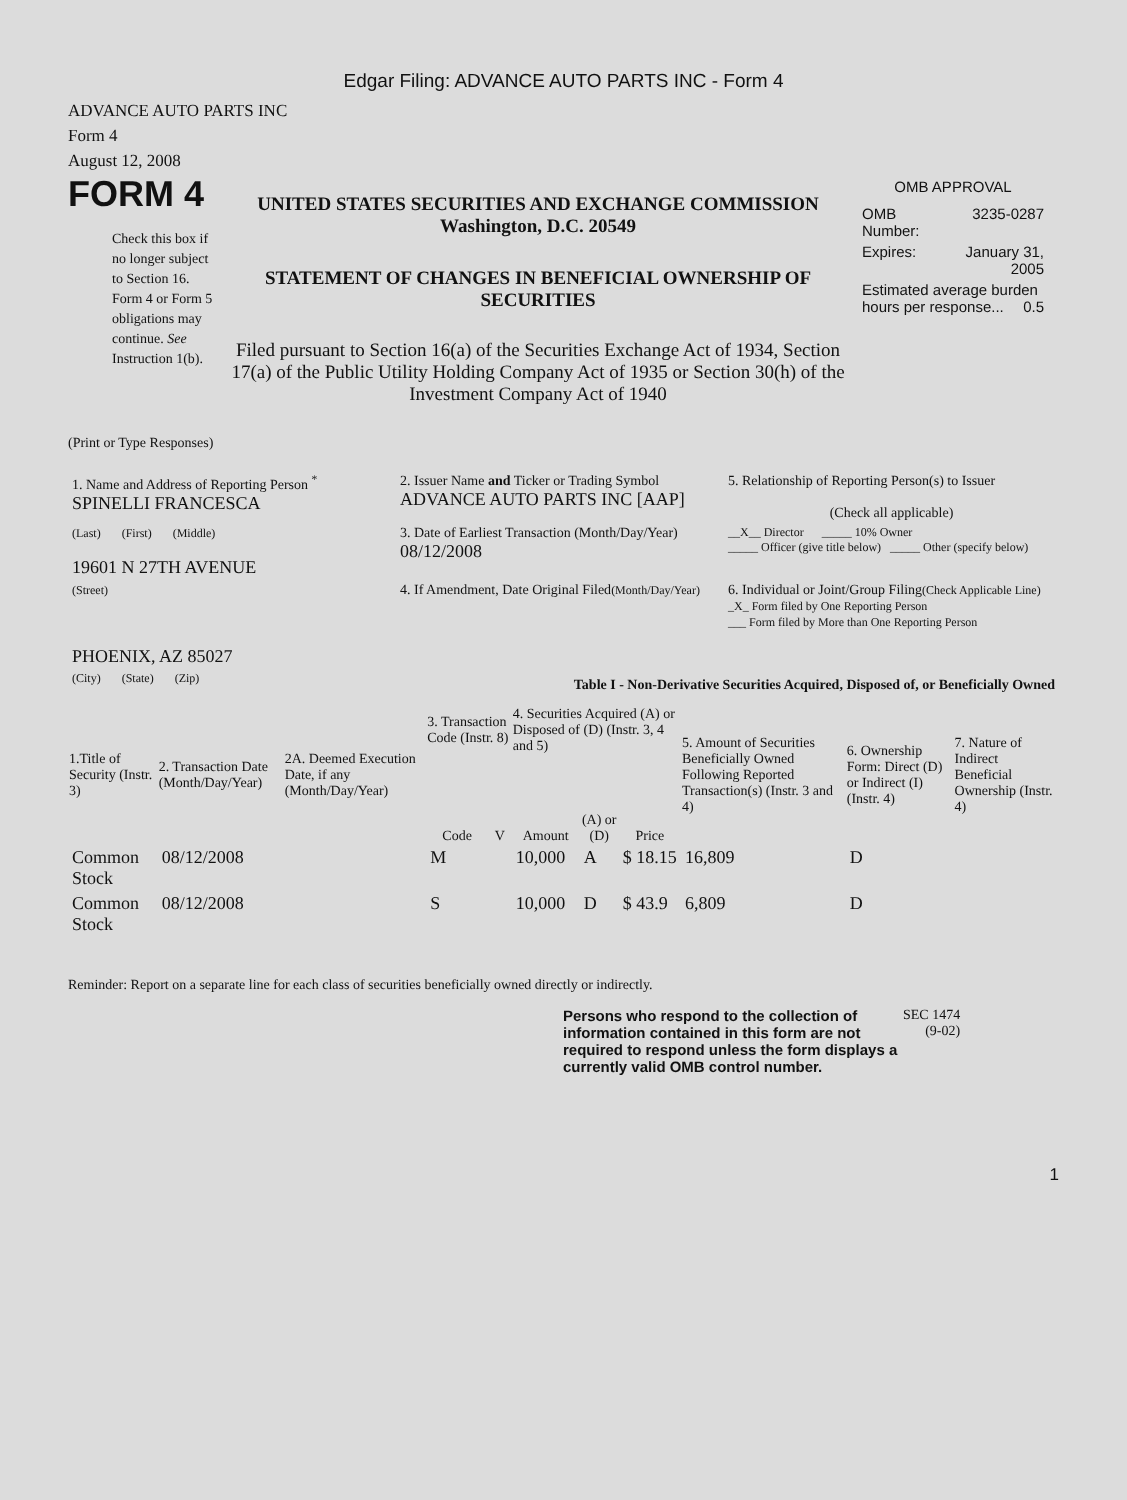Edgar Filing: ADVANCE AUTO PARTS INC - Form 4
ADVANCE AUTO PARTS INC
Form 4
August 12, 2008
FORM 4
Check this box if no longer subject to Section 16. Form 4 or Form 5 obligations may continue. See Instruction 1(b).
UNITED STATES SECURITIES AND EXCHANGE COMMISSION
Washington, D.C. 20549
STATEMENT OF CHANGES IN BENEFICIAL OWNERSHIP OF SECURITIES
Filed pursuant to Section 16(a) of the Securities Exchange Act of 1934, Section 17(a) of the Public Utility Holding Company Act of 1935 or Section 30(h) of the Investment Company Act of 1940
OMB APPROVAL
| OMB Number: | 3235-0287 |
| Expires: | January 31, 2005 |
| Estimated average burden hours per response... 0.5 | |
(Print or Type Responses)
| 1. Name and Address of Reporting Person <sup>*</sup> SPINELLI FRANCESCA | 2. Issuer Name and Ticker or Trading Symbol ADVANCE AUTO PARTS INC [AAP] | 5. Relationship of Reporting Person(s) to Issuer (Check all applicable) |
| (Last) (First) (Middle) 19601 N 27TH AVENUE | 3. Date of Earliest Transaction (Month/Day/Year) 08/12/2008 | __X__ Director _____ 10% Owner _____ Officer (give title below) _____ Other (specify below) |
| (Street) PHOENIX, AZ 85027 | 4. If Amendment, Date Original Filed (Month/Day/Year) | 6. Individual or Joint/Group Filing (Check Applicable Line) _X_ Form filed by One Reporting Person ___ Form filed by More than One Reporting Person |
| (City) (State) (Zip) | Table I - Non-Derivative Securities Acquired, Disposed of, or Beneficially Owned | |
| 1.Title of Security (Instr. 3) | 2. Transaction Date (Month/Day/Year) | 2A. Deemed Execution Date, if any (Month/Day/Year) | 3. Transaction Code (Instr. 8) | | 4. Securities Acquired (A) or Disposed of (D) (Instr. 3, 4 and 5) | | | 5. Amount of Securities Beneficially Owned Following Reported Transaction(s) (Instr. 3 and 4) | 6. Ownership Form: Direct (D) or Indirect (I) (Instr. 4) | 7. Nature of Indirect Beneficial Ownership (Instr. 4) |
| --- | --- | --- | --- | --- | --- | --- | --- | --- | --- | --- |
| | | | Code | V | Amount | (A) or (D) | Price | | | |
| Common Stock | 08/12/2008 | | M | | 10,000 | A | $ 18.15 | 16,809 | D | |
| Common Stock | 08/12/2008 | | S | | 10,000 | D | $ 43.9 | 6,809 | D | |
Reminder: Report on a separate line for each class of securities beneficially owned directly or indirectly.
Persons who respond to the collection of information contained in this form are not required to respond unless the form displays a currently valid OMB control number.
SEC 1474
(9-02)
1